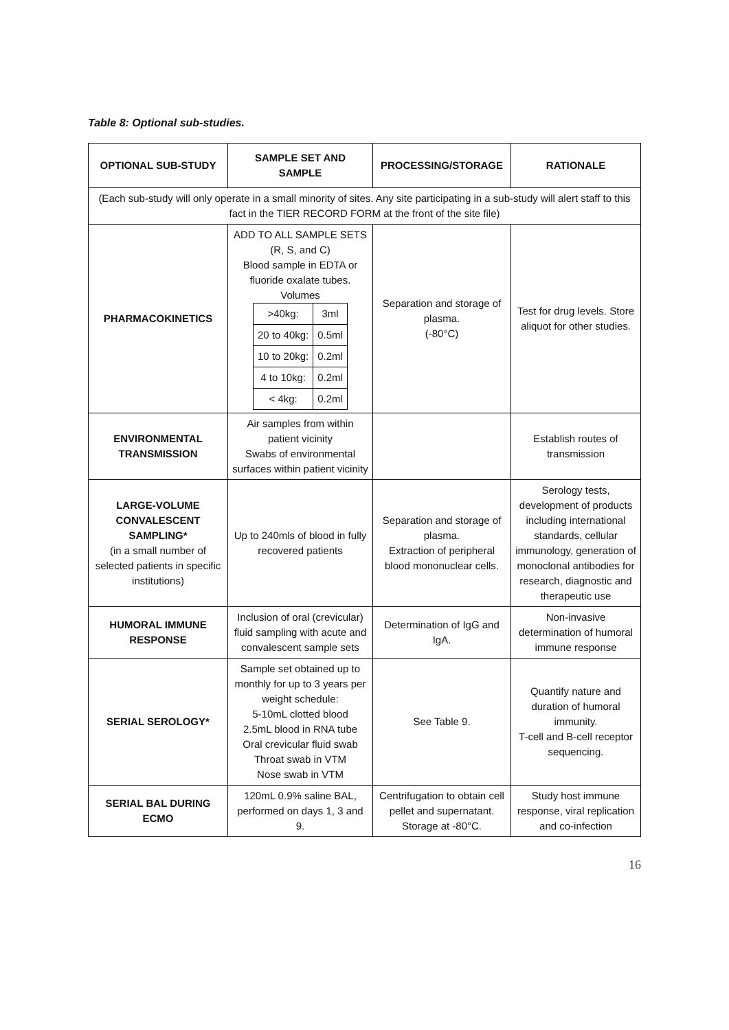Table 8: Optional sub-studies.
| OPTIONAL SUB-STUDY | SAMPLE SET AND SAMPLE | PROCESSING/STORAGE | RATIONALE |
| --- | --- | --- | --- |
| (Each sub-study will only operate in a small minority of sites. Any site participating in a sub-study will alert staff to this fact in the TIER RECORD FORM at the front of the site file) | | | |
| PHARMACOKINETICS | ADD TO ALL SAMPLE SETS (R, S, and C) Blood sample in EDTA or fluoride oxalate tubes. Volumes / >40kg: / 3ml / / 20 to 40kg: / 0.5ml / / 10 to 20kg: / 0.2ml / / 4 to 10kg: / 0.2ml / / < 4kg: / 0.2ml / | Separation and storage of plasma. (-80°C) | Test for drug levels. Store aliquot for other studies. |
| ENVIRONMENTAL TRANSMISSION | Air samples from within patient vicinity Swabs of environmental surfaces within patient vicinity | | Establish routes of transmission |
| LARGE-VOLUME CONVALESCENT SAMPLING* (in a small number of selected patients in specific institutions) | Up to 240mls of blood in fully recovered patients | Separation and storage of plasma. Extraction of peripheral blood mononuclear cells. | Serology tests, development of products including international standards, cellular immunology, generation of monoclonal antibodies for research, diagnostic and therapeutic use |
| HUMORAL IMMUNE RESPONSE | Inclusion of oral (crevicular) fluid sampling with acute and convalescent sample sets | Determination of IgG and IgA. | Non-invasive determination of humoral immune response |
| SERIAL SEROLOGY* | Sample set obtained up to monthly for up to 3 years per weight schedule: 5-10mL clotted blood 2.5mL blood in RNA tube Oral crevicular fluid swab Throat swab in VTM Nose swab in VTM | See Table 9. | Quantify nature and duration of humoral immunity. T-cell and B-cell receptor sequencing. |
| SERIAL BAL DURING ECMO | 120mL 0.9% saline BAL, performed on days 1, 3 and 9. | Centrifugation to obtain cell pellet and supernatant. Storage at -80°C. | Study host immune response, viral replication and co-infection |
16